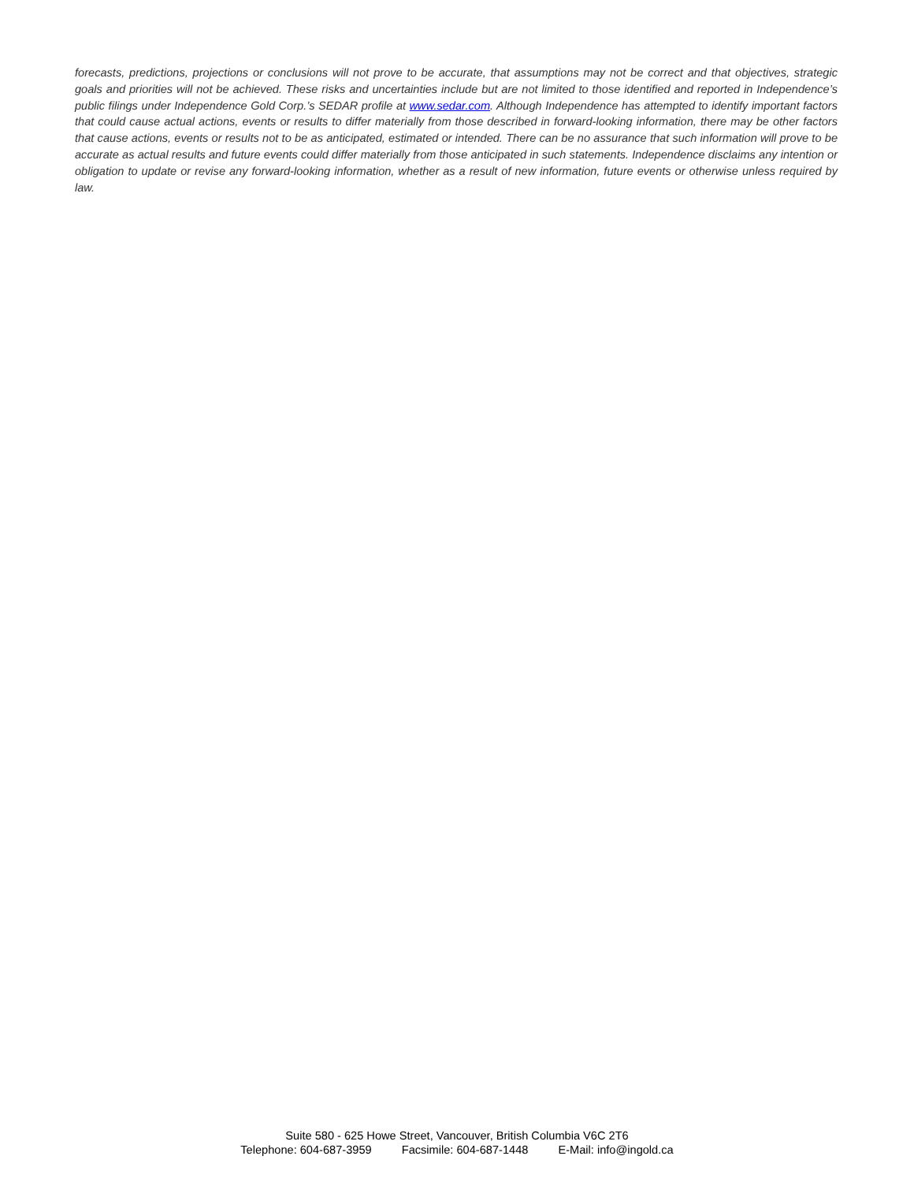forecasts, predictions, projections or conclusions will not prove to be accurate, that assumptions may not be correct and that objectives, strategic goals and priorities will not be achieved. These risks and uncertainties include but are not limited to those identified and reported in Independence’s public filings under Independence Gold Corp.’s SEDAR profile at www.sedar.com. Although Independence has attempted to identify important factors that could cause actual actions, events or results to differ materially from those described in forward-looking information, there may be other factors that cause actions, events or results not to be as anticipated, estimated or intended. There can be no assurance that such information will prove to be accurate as actual results and future events could differ materially from those anticipated in such statements. Independence disclaims any intention or obligation to update or revise any forward-looking information, whether as a result of new information, future events or otherwise unless required by law.
Suite 580 - 625 Howe Street, Vancouver, British Columbia V6C 2T6
Telephone: 604-687-3959 Facsimile: 604-687-1448 E-Mail: info@ingold.ca